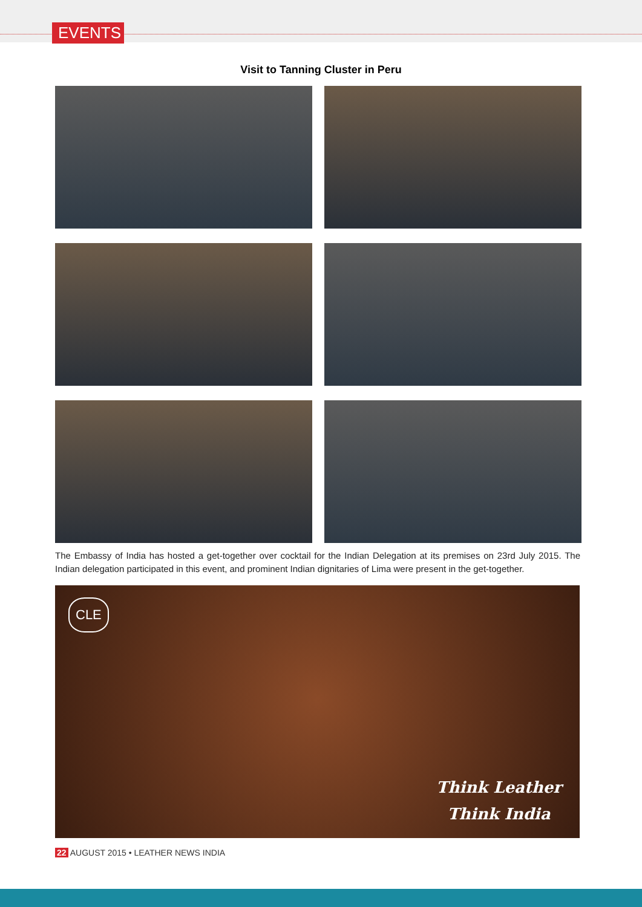EVENTS
Visit to Tanning Cluster in Peru
The Embassy of India has hosted a get-together over cocktail for the Indian Delegation at its premises on 23rd July 2015. The Indian delegation participated in this event, and prominent Indian dignitaries of Lima were present in the get-together.
CLE
Think Leather
Think India
22 AUGUST 2015 • LEATHER NEWS INDIA